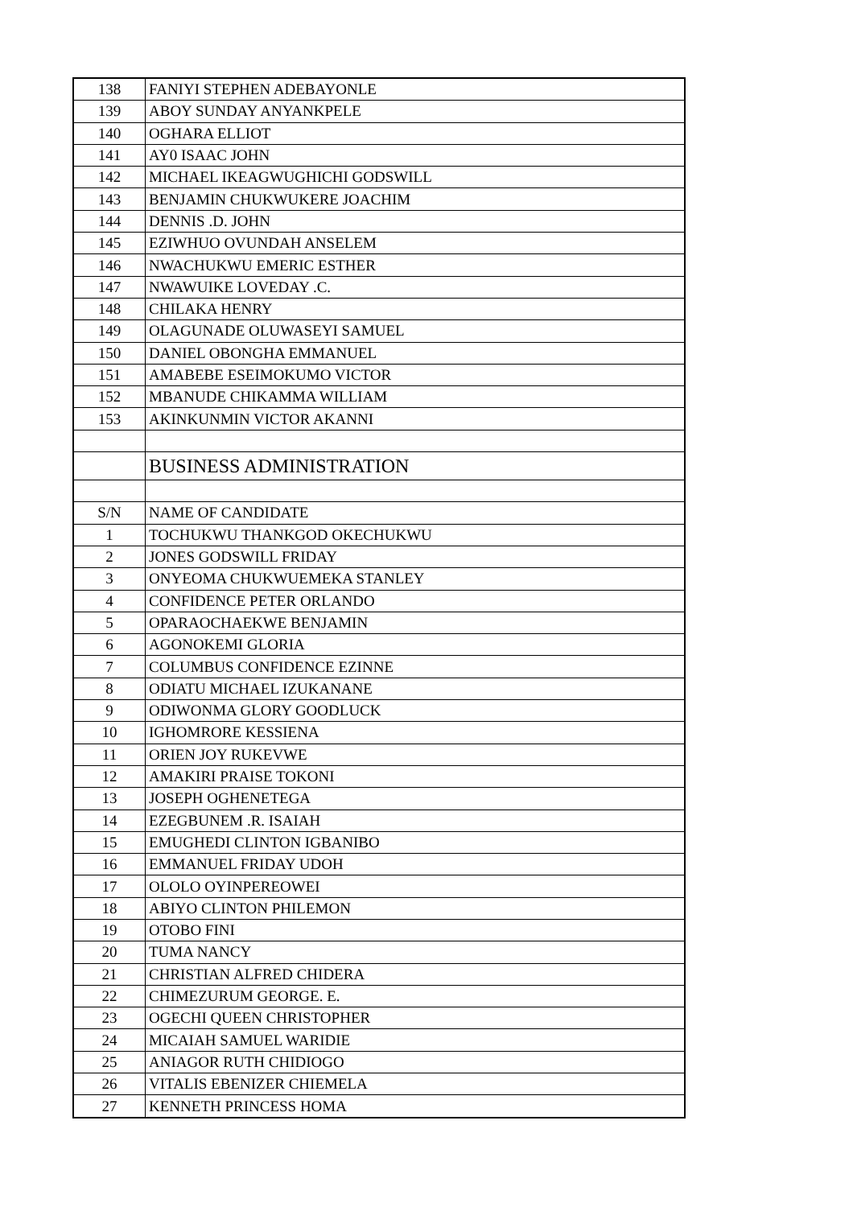| 138 | FANIYI STEPHEN ADEBAYONLE |
| 139 | ABOY SUNDAY ANYANKPELE |
| 140 | OGHARA ELLIOT |
| 141 | AY0 ISAAC JOHN |
| 142 | MICHAEL IKEAGWUGHICHI GODSWILL |
| 143 | BENJAMIN CHUKWUKERE JOACHIM |
| 144 | DENNIS .D. JOHN |
| 145 | EZIWHUO OVUNDAH ANSELEM |
| 146 | NWACHUKWU EMERIC ESTHER |
| 147 | NWAWUIKE LOVEDAY .C. |
| 148 | CHILAKA HENRY |
| 149 | OLAGUNADE OLUWASEYI SAMUEL |
| 150 | DANIEL OBONGHA EMMANUEL |
| 151 | AMABEBE ESEIMOKUMO VICTOR |
| 152 | MBANUDE CHIKAMMA WILLIAM |
| 153 | AKINKUNMIN VICTOR AKANNI |
| | BUSINESS ADMINISTRATION |
| S/N | NAME OF CANDIDATE |
| 1 | TOCHUKWU THANKGOD OKECHUKWU |
| 2 | JONES GODSWILL FRIDAY |
| 3 | ONYEOMA CHUKWUEMEKA STANLEY |
| 4 | CONFIDENCE PETER ORLANDO |
| 5 | OPARAOCHAEKWE BENJAMIN |
| 6 | AGONOKEMI GLORIA |
| 7 | COLUMBUS CONFIDENCE EZINNE |
| 8 | ODIATU MICHAEL IZUKANANE |
| 9 | ODIWONMA GLORY GOODLUCK |
| 10 | IGHOMRORE KESSIENA |
| 11 | ORIEN JOY RUKEVWE |
| 12 | AMAKIRI PRAISE TOKONI |
| 13 | JOSEPH OGHENETEGA |
| 14 | EZEGBUNEM .R. ISAIAH |
| 15 | EMUGHEDI CLINTON IGBANIBO |
| 16 | EMMANUEL FRIDAY UDOH |
| 17 | OLOLO OYINPEREOWEI |
| 18 | ABIYO CLINTON PHILEMON |
| 19 | OTOBO FINI |
| 20 | TUMA NANCY |
| 21 | CHRISTIAN ALFRED CHIDERA |
| 22 | CHIMEZURUM GEORGE. E. |
| 23 | OGECHI QUEEN CHRISTOPHER |
| 24 | MICAIAH SAMUEL WARIDIE |
| 25 | ANIAGOR RUTH CHIDIOGO |
| 26 | VITALIS EBENIZER CHIEMELA |
| 27 | KENNETH PRINCESS HOMA |